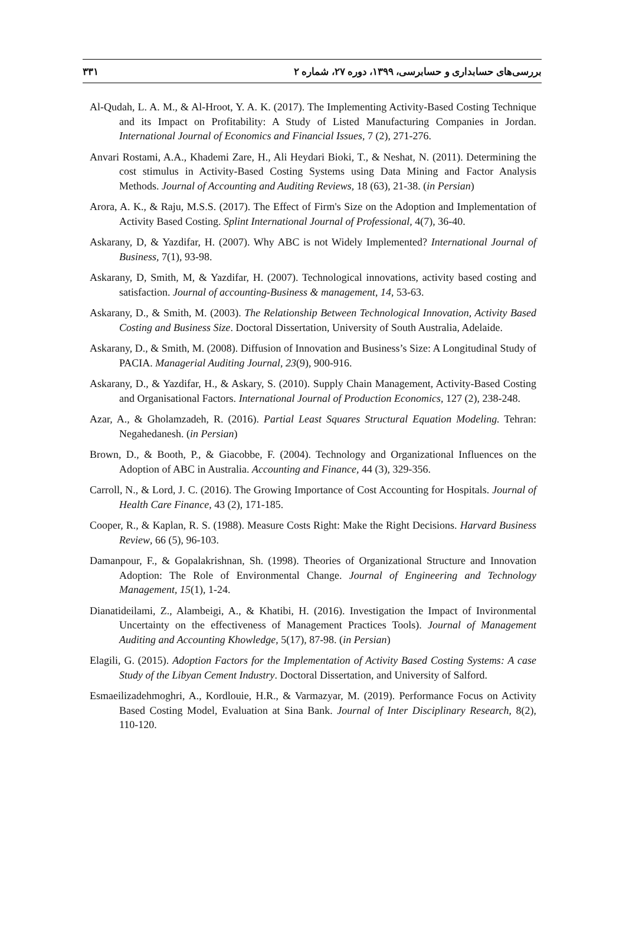۳۳۱ بررسی‌های حسابداری و حسابرسی، ۱۳۹۹، دوره ۲۷، شماره ۲
Al-Qudah, L. A. M., & Al-Hroot, Y. A. K. (2017). The Implementing Activity-Based Costing Technique and its Impact on Profitability: A Study of Listed Manufacturing Companies in Jordan. International Journal of Economics and Financial Issues, 7 (2), 271-276.
Anvari Rostami, A.A., Khademi Zare, H., Ali Heydari Bioki, T., & Neshat, N. (2011). Determining the cost stimulus in Activity-Based Costing Systems using Data Mining and Factor Analysis Methods. Journal of Accounting and Auditing Reviews, 18 (63), 21-38. (in Persian)
Arora, A. K., & Raju, M.S.S. (2017). The Effect of Firm's Size on the Adoption and Implementation of Activity Based Costing. Splint International Journal of Professional, 4(7), 36-40.
Askarany, D, & Yazdifar, H. (2007). Why ABC is not Widely Implemented? International Journal of Business, 7(1), 93-98.
Askarany, D, Smith, M, & Yazdifar, H. (2007). Technological innovations, activity based costing and satisfaction. Journal of accounting-Business & management, 14, 53-63.
Askarany, D., & Smith, M. (2003). The Relationship Between Technological Innovation, Activity Based Costing and Business Size. Doctoral Dissertation, University of South Australia, Adelaide.
Askarany, D., & Smith, M. (2008). Diffusion of Innovation and Business’s Size: A Longitudinal Study of PACIA. Managerial Auditing Journal, 23(9), 900-916.
Askarany, D., & Yazdifar, H., & Askary, S. (2010). Supply Chain Management, Activity-Based Costing and Organisational Factors. International Journal of Production Economics, 127 (2), 238-248.
Azar, A., & Gholamzadeh, R. (2016). Partial Least Squares Structural Equation Modeling. Tehran: Negahedanesh. (in Persian)
Brown, D., & Booth, P., & Giacobbe, F. (2004). Technology and Organizational Influences on the Adoption of ABC in Australia. Accounting and Finance, 44 (3), 329-356.
Carroll, N., & Lord, J. C. (2016). The Growing Importance of Cost Accounting for Hospitals. Journal of Health Care Finance, 43 (2), 171-185.
Cooper, R., & Kaplan, R. S. (1988). Measure Costs Right: Make the Right Decisions. Harvard Business Review, 66 (5), 96-103.
Damanpour, F., & Gopalakrishnan, Sh. (1998). Theories of Organizational Structure and Innovation Adoption: The Role of Environmental Change. Journal of Engineering and Technology Management, 15(1), 1-24.
Dianatideilami, Z., Alambeigi, A., & Khatibi, H. (2016). Investigation the Impact of Invironmental Uncertainty on the effectiveness of Management Practices Tools). Journal of Management Auditing and Accounting Khowledge, 5(17), 87-98. (in Persian)
Elagili, G. (2015). Adoption Factors for the Implementation of Activity Based Costing Systems: A case Study of the Libyan Cement Industry. Doctoral Dissertation, and University of Salford.
Esmaeilizadehmoghri, A., Kordlouie, H.R., & Varmazyar, M. (2019). Performance Focus on Activity Based Costing Model, Evaluation at Sina Bank. Journal of Inter Disciplinary Research, 8(2), 110-120.